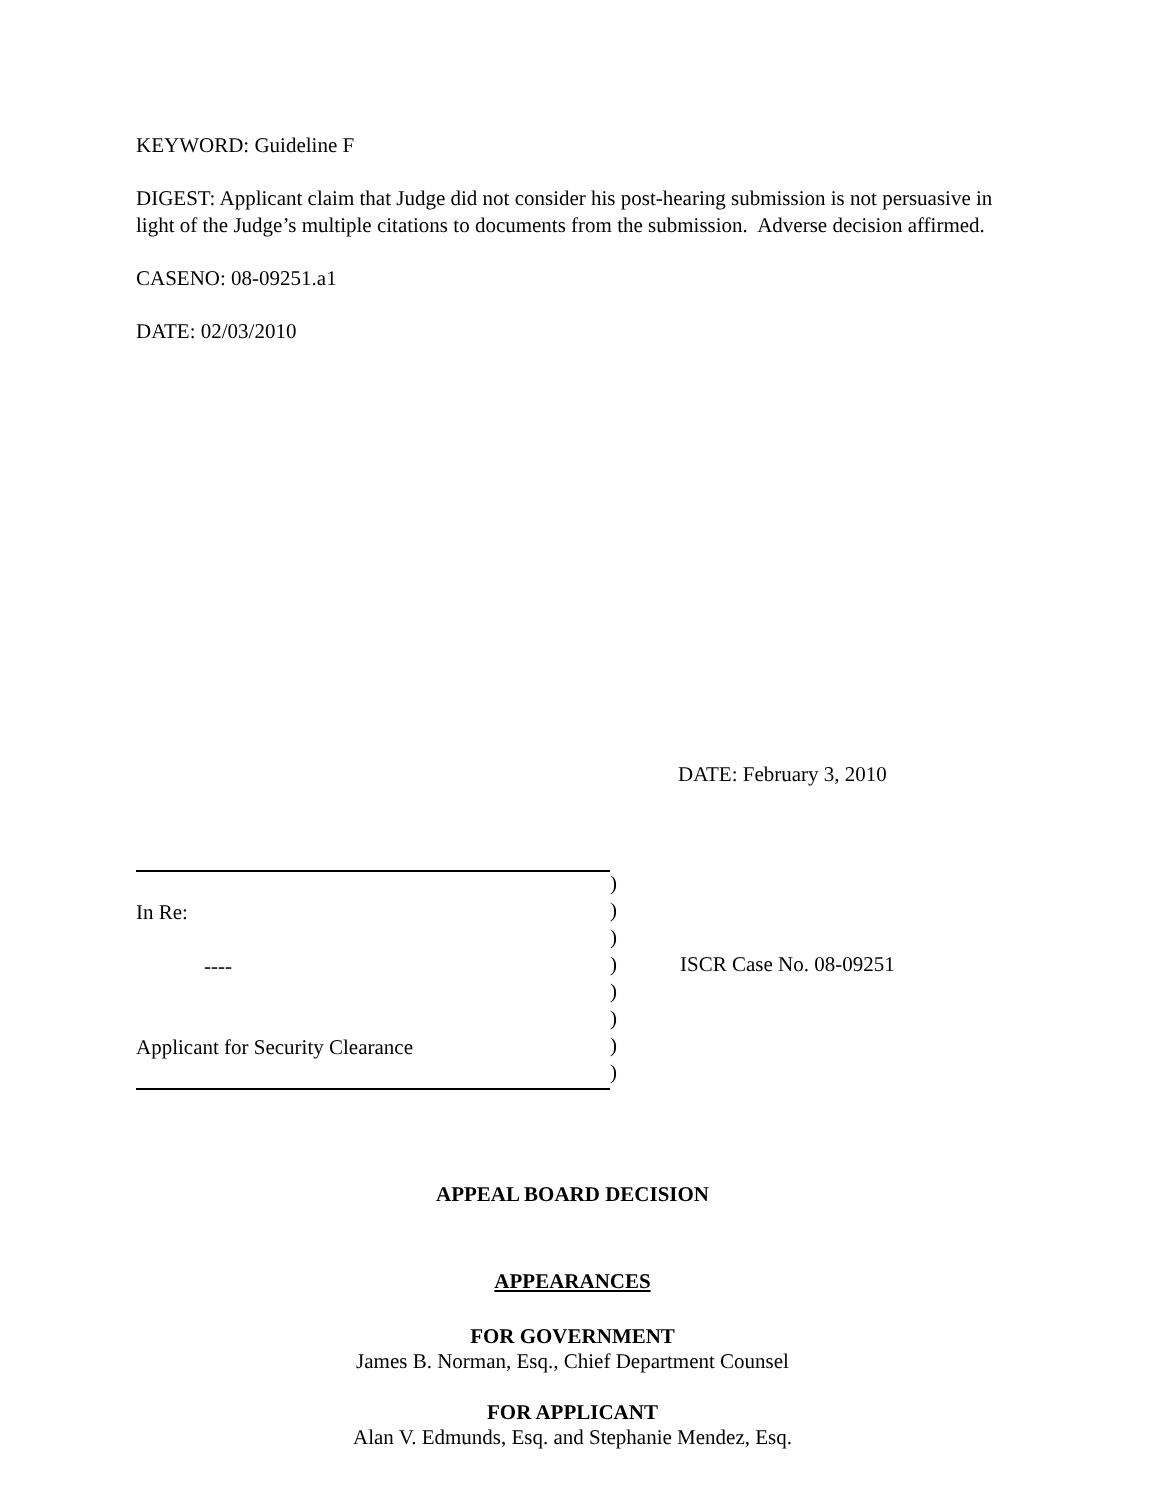KEYWORD: Guideline F
DIGEST: Applicant claim that Judge did not consider his post-hearing submission is not persuasive in light of the Judge’s multiple citations to documents from the submission. Adverse decision affirmed.
CASENO: 08-09251.a1
DATE: 02/03/2010
DATE: February 3, 2010
In Re:
----
Applicant for Security Clearance
)
)
)
)
)
)
)
)
ISCR Case No. 08-09251
APPEAL BOARD DECISION
APPEARANCES
FOR GOVERNMENT
James B. Norman, Esq., Chief Department Counsel
FOR APPLICANT
Alan V. Edmunds, Esq. and Stephanie Mendez, Esq.